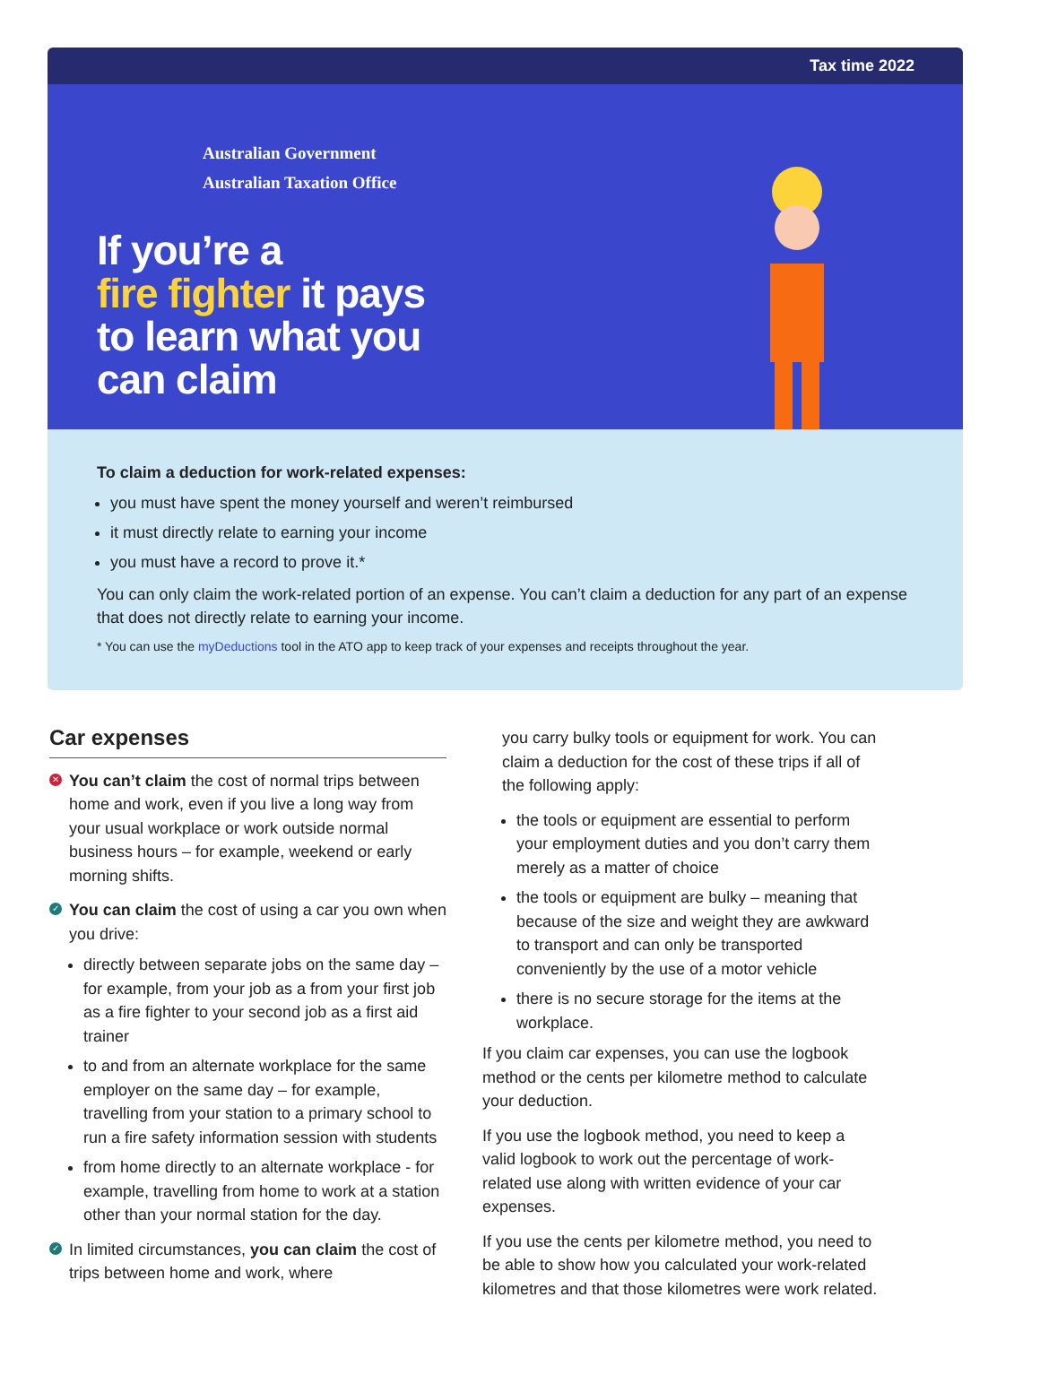Tax time 2022
Australian Government
Australian Taxation Office
If you’re a
fire fighter it pays
to learn what you
can claim
To claim a deduction for work-related expenses:
you must have spent the money yourself and weren’t reimbursed
it must directly relate to earning your income
you must have a record to prove it.*
You can only claim the work-related portion of an expense. You can’t claim a deduction for any part of an expense that does not directly relate to earning your income.
* You can use the myDeductions tool in the ATO app to keep track of your expenses and receipts throughout the year.
Car expenses
✕ You can’t claim the cost of normal trips between home and work, even if you live a long way from your usual workplace or work outside normal business hours – for example, weekend or early morning shifts.
✓ You can claim the cost of using a car you own when you drive:
directly between separate jobs on the same day – for example, from your job as a from your first job as a fire fighter to your second job as a first aid trainer
to and from an alternate workplace for the same employer on the same day – for example, travelling from your station to a primary school to run a fire safety information session with students
from home directly to an alternate workplace - for example, travelling from home to work at a station other than your normal station for the day.
✓ In limited circumstances, you can claim the cost of trips between home and work, where
you carry bulky tools or equipment for work. You can claim a deduction for the cost of these trips if all of the following apply:
the tools or equipment are essential to perform your employment duties and you don’t carry them merely as a matter of choice
the tools or equipment are bulky – meaning that because of the size and weight they are awkward to transport and can only be transported conveniently by the use of a motor vehicle
there is no secure storage for the items at the workplace.
If you claim car expenses, you can use the logbook method or the cents per kilometre method to calculate your deduction.
If you use the logbook method, you need to keep a valid logbook to work out the percentage of work-related use along with written evidence of your car expenses.
If you use the cents per kilometre method, you need to be able to show how you calculated your work-related kilometres and that those kilometres were work related.